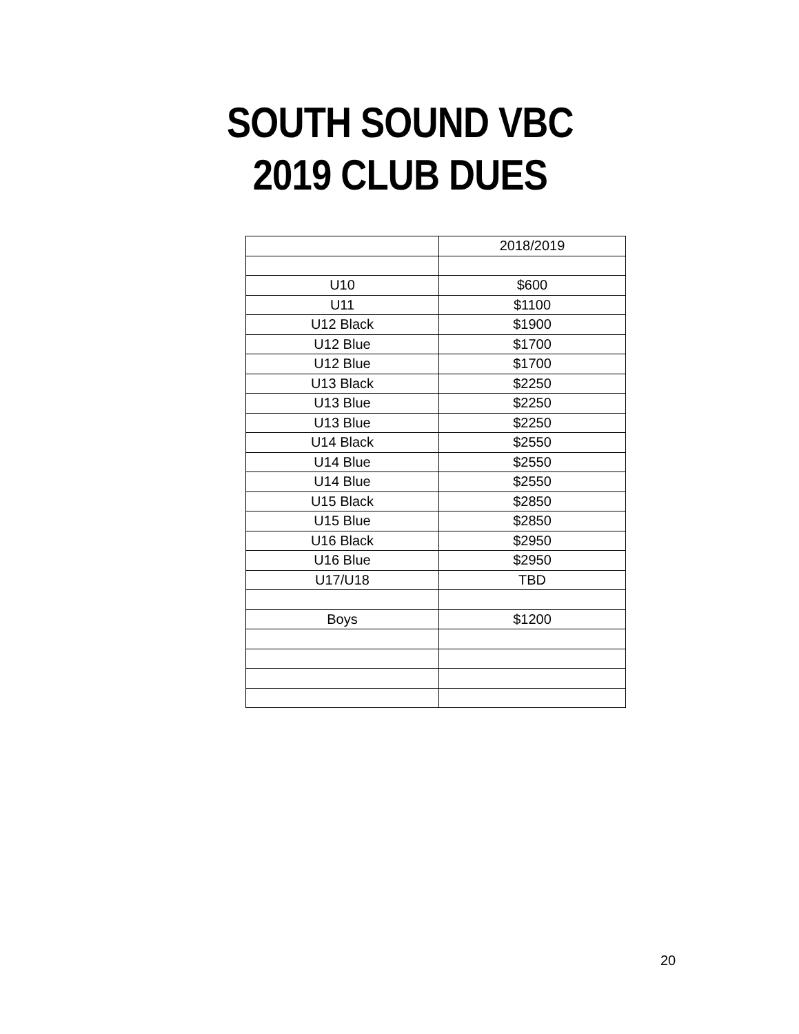SOUTH SOUND VBC
2019 CLUB DUES
| | 2018/2019 |
| U10 | $600 |
| U11 | $1100 |
| U12 Black | $1900 |
| U12 Blue | $1700 |
| U12 Blue | $1700 |
| U13 Black | $2250 |
| U13 Blue | $2250 |
| U13 Blue | $2250 |
| U14 Black | $2550 |
| U14 Blue | $2550 |
| U14 Blue | $2550 |
| U15 Black | $2850 |
| U15 Blue | $2850 |
| U16 Black | $2950 |
| U16 Blue | $2950 |
| U17/U18 | TBD |
| Boys | $1200 |
20